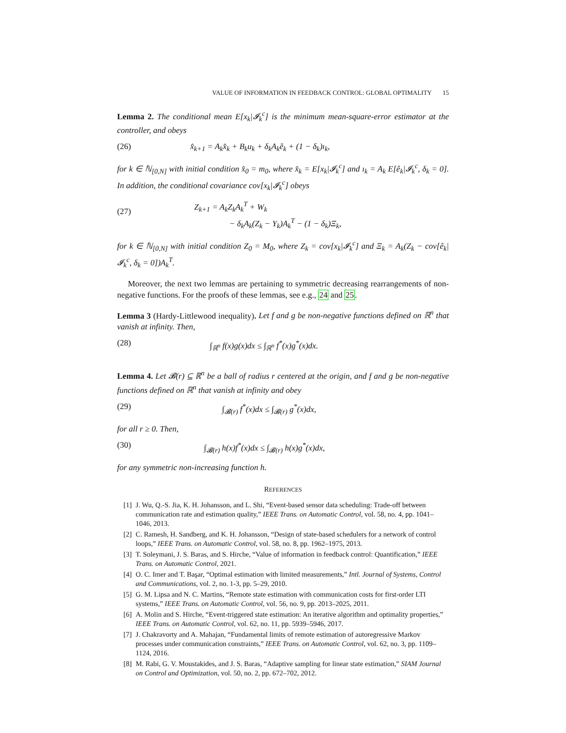VALUE OF INFORMATION IN FEEDBACK CONTROL: GLOBAL OPTIMALITY 15
Lemma 2. The conditional mean E[x<sub>k</sub>|𝓘<sub>k</sub><sup>c</sup>] is the minimum mean-square-error estimator at the controller, and obeys
(26) x̂<sub>k+1</sub> = A<sub>k</sub>x̂<sub>k</sub> + B<sub>k</sub>u<sub>k</sub> + δ<sub>k</sub>A<sub>k</sub>ẽ<sub>k</sub> + (1 − δ<sub>k</sub>)ı<sub>k</sub>,
for k ∈ ℕ<sub>[0,N]</sub> with initial condition x̂<sub>0</sub> = m<sub>0</sub>, where x̂<sub>k</sub> = E[x<sub>k</sub>|𝓘<sub>k</sub><sup>c</sup>] and ı<sub>k</sub> = A<sub>k</sub> E[ê<sub>k</sub>|𝓘<sub>k</sub><sup>c</sup>, δ<sub>k</sub> = 0]. In addition, the conditional covariance cov[x<sub>k</sub>|𝓘<sub>k</sub><sup>c</sup>] obeys
(27) Z<sub>k+1</sub> = A<sub>k</sub>Z<sub>k</sub>A<sub>k</sub><sup>T</sup> + W<sub>k</sub>
− δ<sub>k</sub>A<sub>k</sub>(Z<sub>k</sub> − Y<sub>k</sub>)A<sub>k</sub><sup>T</sup> − (1 − δ<sub>k</sub>)Ξ<sub>k</sub>,
for k ∈ ℕ<sub>[0,N]</sub> with initial condition Z<sub>0</sub> = M<sub>0</sub>, where Z<sub>k</sub> = cov[x<sub>k</sub>|𝓘<sub>k</sub><sup>c</sup>] and Ξ<sub>k</sub> = A<sub>k</sub>(Z<sub>k</sub> − cov[ê<sub>k</sub>|𝓘<sub>k</sub><sup>c</sup>, δ<sub>k</sub> = 0])A<sub>k</sub><sup>T</sup>.
Moreover, the next two lemmas are pertaining to symmetric decreasing rearrangements of non-negative functions. For the proofs of these lemmas, see e.g., 24 and 25.
Lemma 3 (Hardy-Littlewood inequality). Let f and g be non-negative functions defined on ℝ<sup>n</sup> that vanish at infinity. Then,
(28) ∫<sub>ℝ<sup>n</sup></sub> f(x)g(x)dx ≤ ∫<sub>ℝ<sup>n</sup></sub> f<sup>*</sup>(x)g<sup>*</sup>(x)dx.
Lemma 4. Let 𝓑(r) ⊆ ℝ<sup>n</sup> be a ball of radius r centered at the origin, and f and g be non-negative functions defined on ℝ<sup>n</sup> that vanish at infinity and obey
(29) ∫<sub>𝓑(r)</sub> f<sup>*</sup>(x)dx ≤ ∫<sub>𝓑(r)</sub> g<sup>*</sup>(x)dx,
for all r ≥ 0. Then,
(30) ∫<sub>𝓑(r)</sub> h(x)f<sup>*</sup>(x)dx ≤ ∫<sub>𝓑(r)</sub> h(x)g<sup>*</sup>(x)dx,
for any symmetric non-increasing function h.
REFERENCES
[1] J. Wu, Q.-S. Jia, K. H. Johansson, and L. Shi, “Event-based sensor data scheduling: Trade-off between communication rate and estimation quality,” IEEE Trans. on Automatic Control, vol. 58, no. 4, pp. 1041–1046, 2013.
[2] C. Ramesh, H. Sandberg, and K. H. Johansson, “Design of state-based schedulers for a network of control loops,” IEEE Trans. on Automatic Control, vol. 58, no. 8, pp. 1962–1975, 2013.
[3] T. Soleymani, J. S. Baras, and S. Hirche, “Value of information in feedback control: Quantification,” IEEE Trans. on Automatic Control, 2021.
[4] O. C. Imer and T. Başar, “Optimal estimation with limited measurements,” Intl. Journal of Systems, Control and Communications, vol. 2, no. 1-3, pp. 5–29, 2010.
[5] G. M. Lipsa and N. C. Martins, “Remote state estimation with communication costs for first-order LTI systems,” IEEE Trans. on Automatic Control, vol. 56, no. 9, pp. 2013–2025, 2011.
[6] A. Molin and S. Hirche, “Event-triggered state estimation: An iterative algorithm and optimality properties,” IEEE Trans. on Automatic Control, vol. 62, no. 11, pp. 5939–5946, 2017.
[7] J. Chakravorty and A. Mahajan, “Fundamental limits of remote estimation of autoregressive Markov processes under communication constraints,” IEEE Trans. on Automatic Control, vol. 62, no. 3, pp. 1109–1124, 2016.
[8] M. Rabi, G. V. Moustakides, and J. S. Baras, “Adaptive sampling for linear state estimation,” SIAM Journal on Control and Optimization, vol. 50, no. 2, pp. 672–702, 2012.